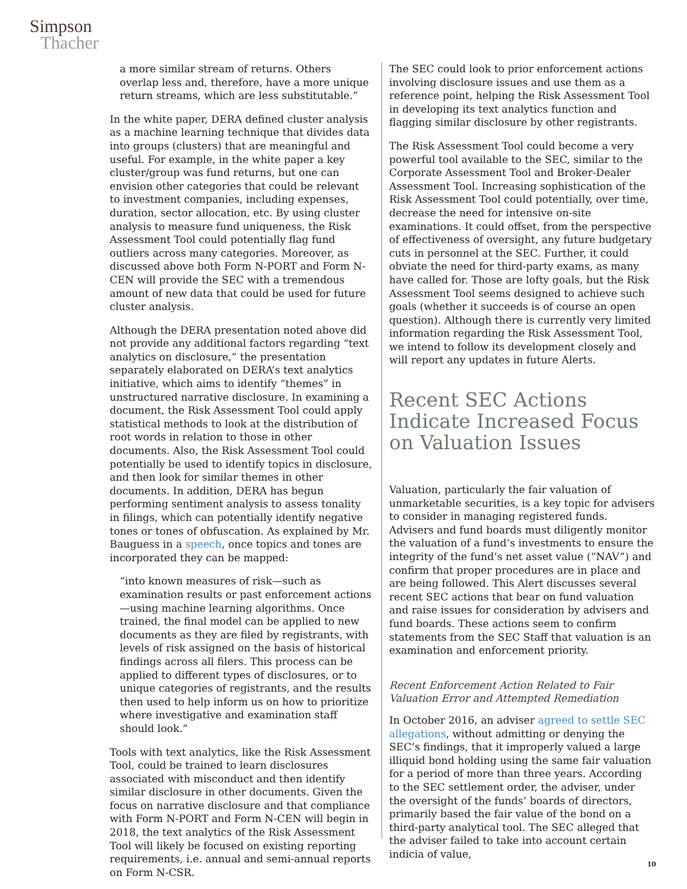Simpson
Thacher
a more similar stream of returns. Others overlap less and, therefore, have a more unique return streams, which are less substitutable.”
In the white paper, DERA defined cluster analysis as a machine learning technique that divides data into groups (clusters) that are meaningful and useful. For example, in the white paper a key cluster/group was fund returns, but one can envision other categories that could be relevant to investment companies, including expenses, duration, sector allocation, etc. By using cluster analysis to measure fund uniqueness, the Risk Assessment Tool could potentially flag fund outliers across many categories. Moreover, as discussed above both Form N-PORT and Form N-CEN will provide the SEC with a tremendous amount of new data that could be used for future cluster analysis.
Although the DERA presentation noted above did not provide any additional factors regarding “text analytics on disclosure,” the presentation separately elaborated on DERA’s text analytics initiative, which aims to identify “themes” in unstructured narrative disclosure. In examining a document, the Risk Assessment Tool could apply statistical methods to look at the distribution of root words in relation to those in other documents. Also, the Risk Assessment Tool could potentially be used to identify topics in disclosure, and then look for similar themes in other documents. In addition, DERA has begun performing sentiment analysis to assess tonality in filings, which can potentially identify negative tones or tones of obfuscation. As explained by Mr. Bauguess in a speech, once topics and tones are incorporated they can be mapped:
“into known measures of risk—such as examination results or past enforcement actions—using machine learning algorithms. Once trained, the final model can be applied to new documents as they are filed by registrants, with levels of risk assigned on the basis of historical findings across all filers. This process can be applied to different types of disclosures, or to unique categories of registrants, and the results then used to help inform us on how to prioritize where investigative and examination staff should look.”
Tools with text analytics, like the Risk Assessment Tool, could be trained to learn disclosures associated with misconduct and then identify similar disclosure in other documents. Given the focus on narrative disclosure and that compliance with Form N-PORT and Form N-CEN will begin in 2018, the text analytics of the Risk Assessment Tool will likely be focused on existing reporting requirements, i.e. annual and semi-annual reports on Form N-CSR.
The SEC could look to prior enforcement actions involving disclosure issues and use them as a reference point, helping the Risk Assessment Tool in developing its text analytics function and flagging similar disclosure by other registrants.
The Risk Assessment Tool could become a very powerful tool available to the SEC, similar to the Corporate Assessment Tool and Broker-Dealer Assessment Tool. Increasing sophistication of the Risk Assessment Tool could potentially, over time, decrease the need for intensive on-site examinations. It could offset, from the perspective of effectiveness of oversight, any future budgetary cuts in personnel at the SEC. Further, it could obviate the need for third-party exams, as many have called for. Those are lofty goals, but the Risk Assessment Tool seems designed to achieve such goals (whether it succeeds is of course an open question). Although there is currently very limited information regarding the Risk Assessment Tool, we intend to follow its development closely and will report any updates in future Alerts.
Recent SEC Actions Indicate Increased Focus on Valuation Issues
Valuation, particularly the fair valuation of unmarketable securities, is a key topic for advisers to consider in managing registered funds. Advisers and fund boards must diligently monitor the valuation of a fund’s investments to ensure the integrity of the fund’s net asset value (“NAV”) and confirm that proper procedures are in place and are being followed. This Alert discusses several recent SEC actions that bear on fund valuation and raise issues for consideration by advisers and fund boards. These actions seem to confirm statements from the SEC Staff that valuation is an examination and enforcement priority.
Recent Enforcement Action Related to Fair Valuation Error and Attempted Remediation
In October 2016, an adviser agreed to settle SEC allegations, without admitting or denying the SEC’s findings, that it improperly valued a large illiquid bond holding using the same fair valuation for a period of more than three years. According to the SEC settlement order, the adviser, under the oversight of the funds’ boards of directors, primarily based the fair value of the bond on a third-party analytical tool. The SEC alleged that the adviser failed to take into account certain indicia of value,
10